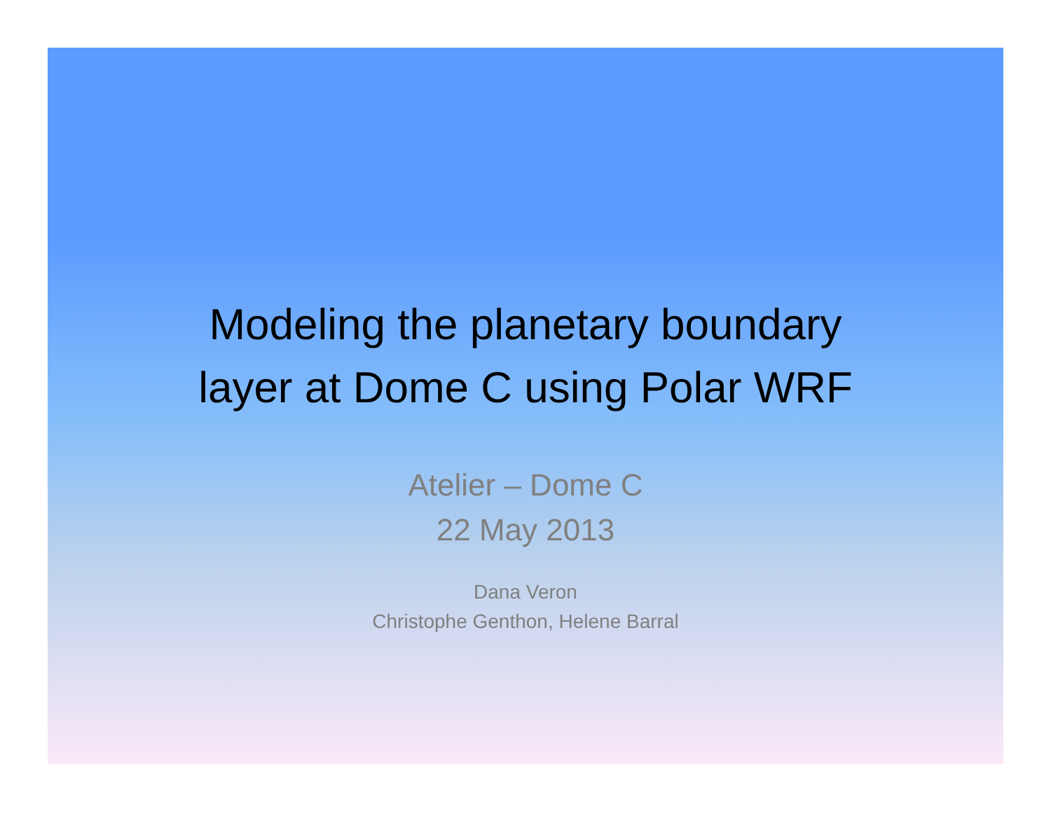Modeling the planetary boundary
layer at Dome C using Polar WRF
Atelier – Dome C
22 May 2013
Dana Veron
Christophe Genthon, Helene Barral